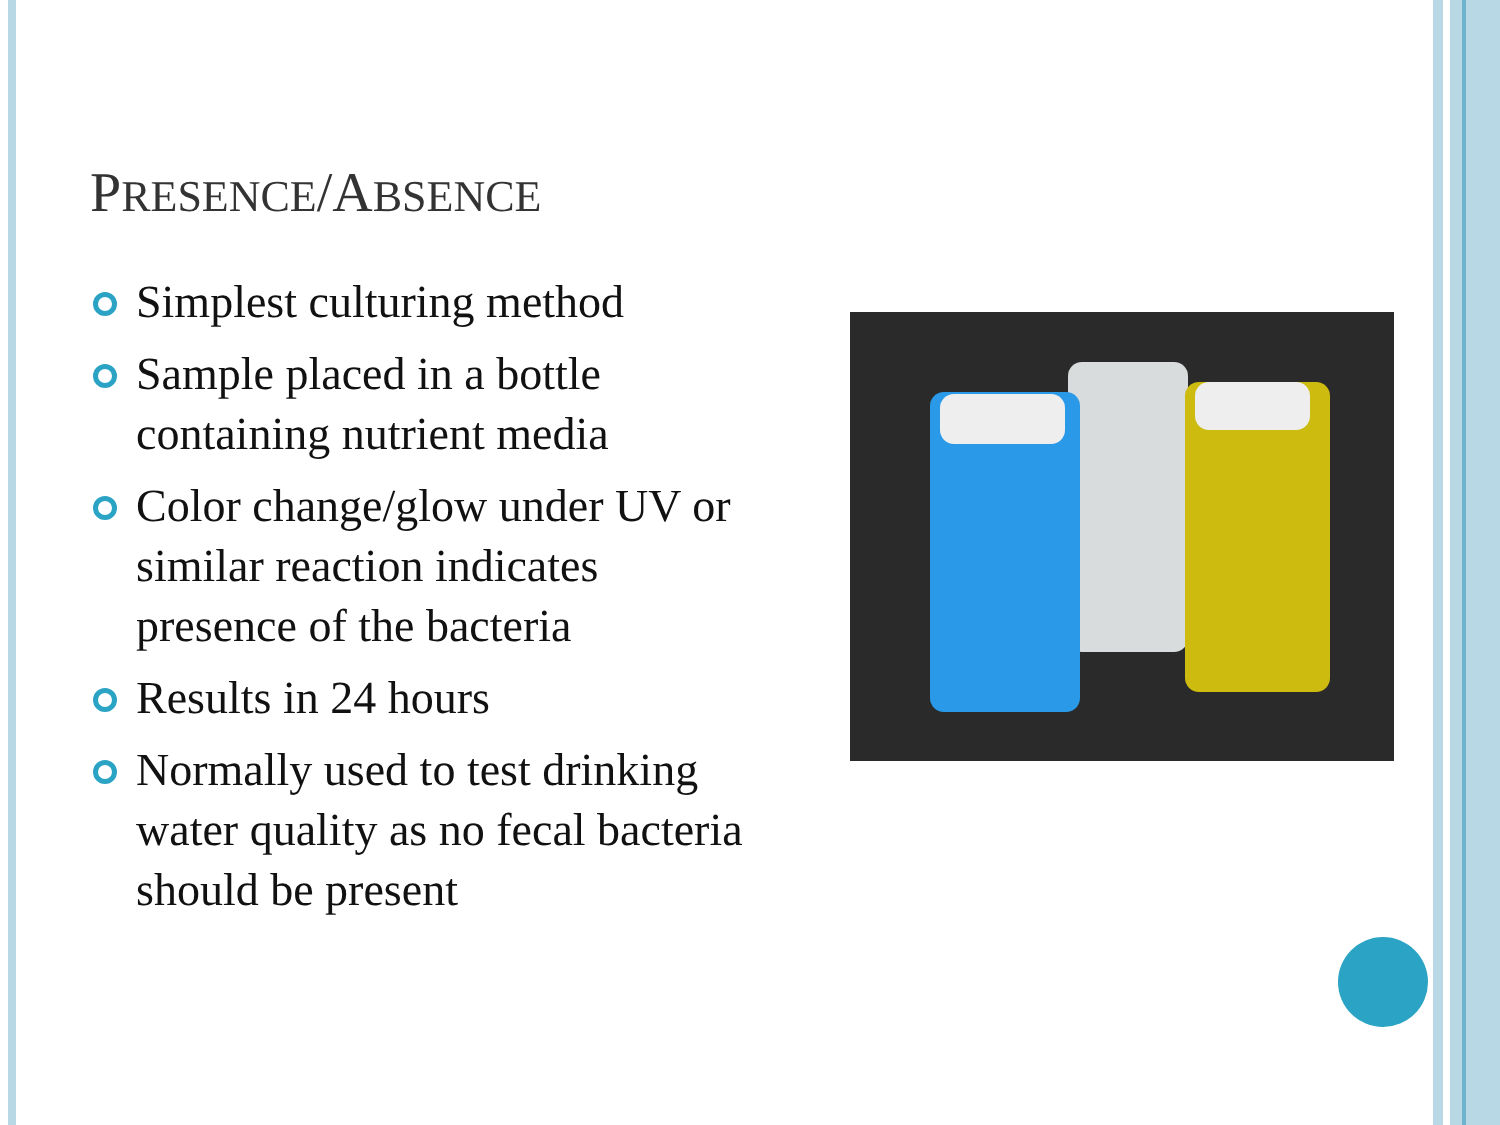PRESENCE/ABSENCE
Simplest culturing method
Sample placed in a bottle containing nutrient media
Color change/glow under UV or similar reaction indicates presence of the bacteria
Results in 24 hours
Normally used to test drinking water quality as no fecal bacteria should be present